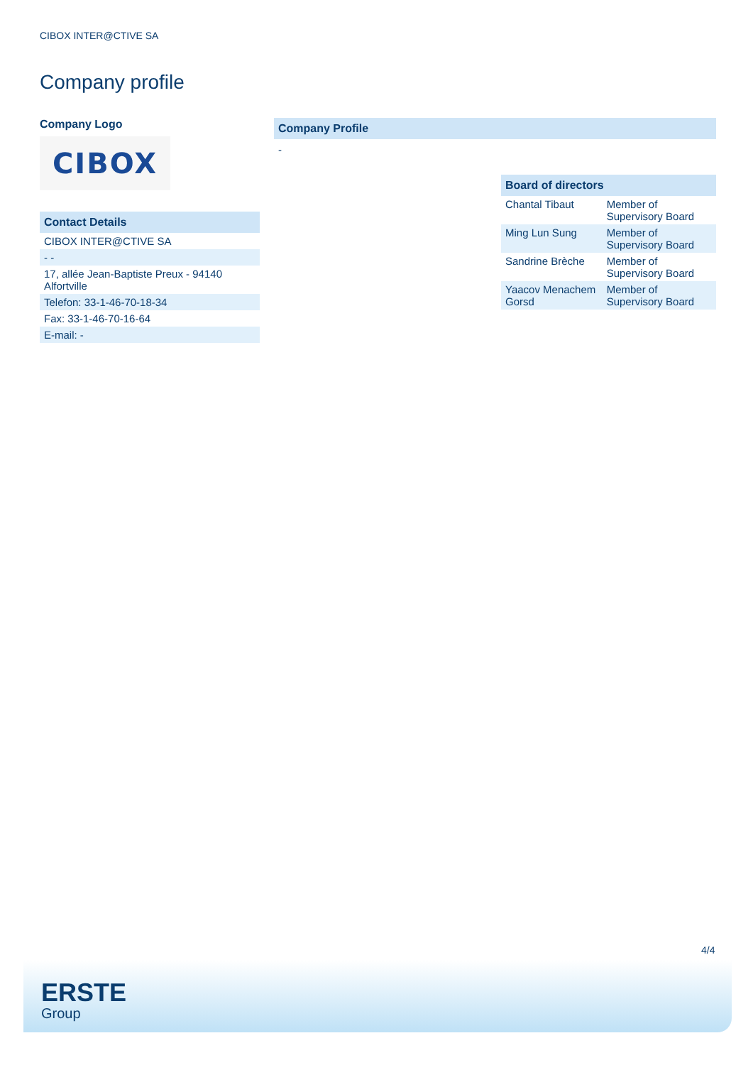CIBOX INTER@CTIVE SA
Company profile
Company Logo
CIBOX
| Contact Details |
| --- |
| CIBOX INTER@CTIVE SA |
| - - |
| 17, allée Jean-Baptiste Preux - 94140 Alfortville |
| Telefon: 33-1-46-70-18-34 |
| Fax: 33-1-46-70-16-64 |
| E-mail: - |
Company Profile
-
| Board of directors | |
| --- | --- |
| Chantal Tibaut | Member of Supervisory Board |
| Ming Lun Sung | Member of Supervisory Board |
| Sandrine Brèche | Member of Supervisory Board |
| Yaacov Menachem Gorsd | Member of Supervisory Board |
4/4
ERSTE
Group